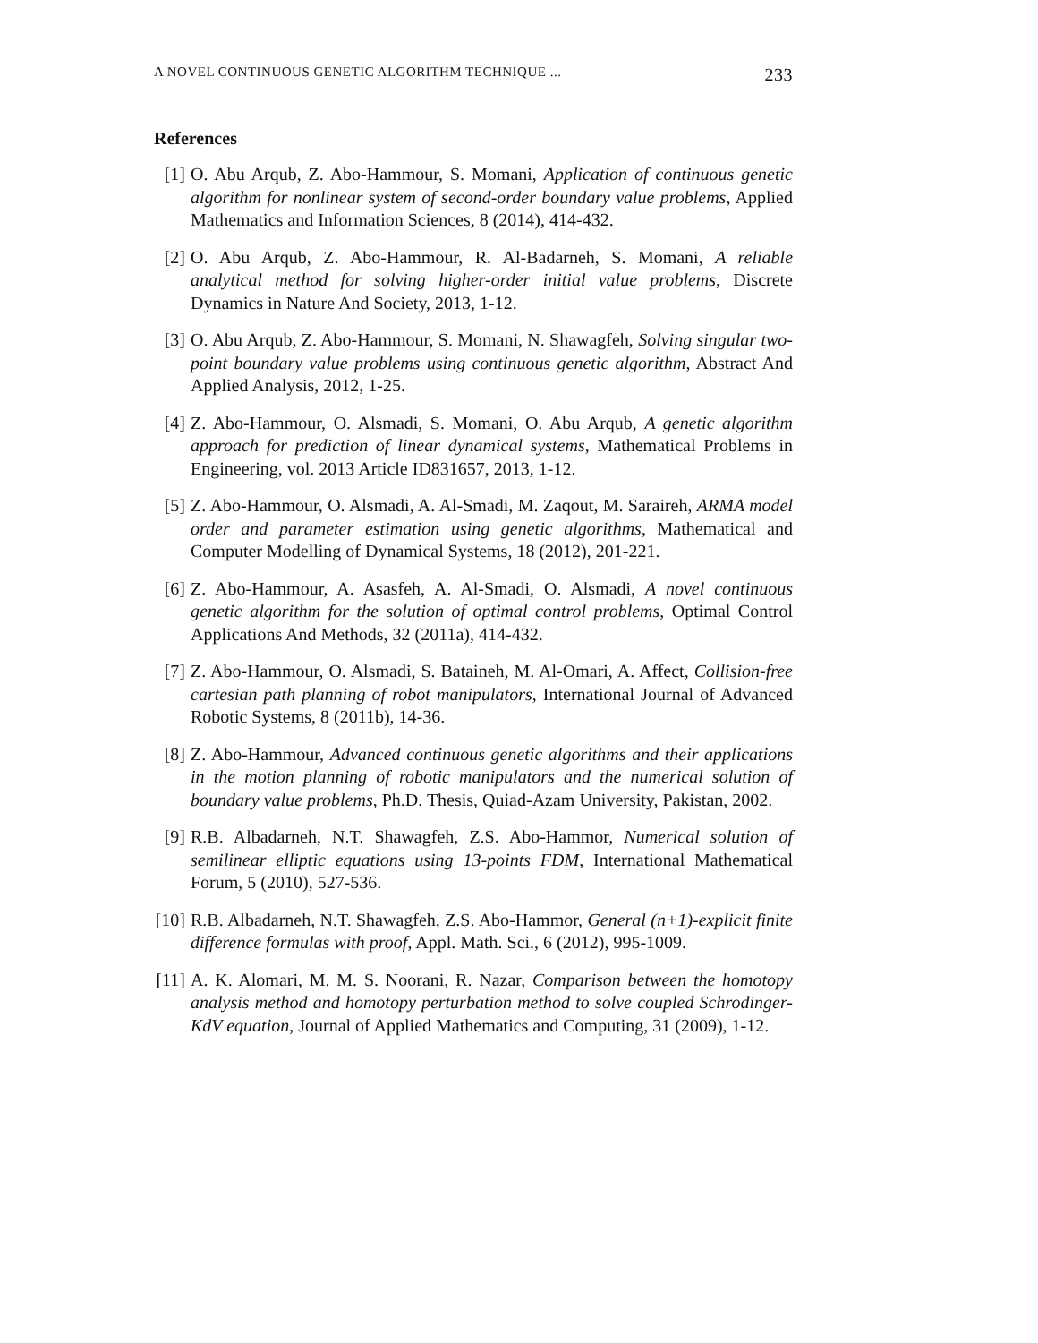A NOVEL CONTINUOUS GENETIC ALGORITHM TECHNIQUE ... 233
References
[1] O. Abu Arqub, Z. Abo-Hammour, S. Momani, Application of continuous genetic algorithm for nonlinear system of second-order boundary value problems, Applied Mathematics and Information Sciences, 8 (2014), 414-432.
[2] O. Abu Arqub, Z. Abo-Hammour, R. Al-Badarneh, S. Momani, A reliable analytical method for solving higher-order initial value problems, Discrete Dynamics in Nature And Society, 2013, 1-12.
[3] O. Abu Arqub, Z. Abo-Hammour, S. Momani, N. Shawagfeh, Solving singular two-point boundary value problems using continuous genetic algorithm, Abstract And Applied Analysis, 2012, 1-25.
[4] Z. Abo-Hammour, O. Alsmadi, S. Momani, O. Abu Arqub, A genetic algorithm approach for prediction of linear dynamical systems, Mathematical Problems in Engineering, vol. 2013 Article ID831657, 2013, 1-12.
[5] Z. Abo-Hammour, O. Alsmadi, A. Al-Smadi, M. Zaqout, M. Saraireh, ARMA model order and parameter estimation using genetic algorithms, Mathematical and Computer Modelling of Dynamical Systems, 18 (2012), 201-221.
[6] Z. Abo-Hammour, A. Asasfeh, A. Al-Smadi, O. Alsmadi, A novel continuous genetic algorithm for the solution of optimal control problems, Optimal Control Applications And Methods, 32 (2011a), 414-432.
[7] Z. Abo-Hammour, O. Alsmadi, S. Bataineh, M. Al-Omari, A. Affect, Collision-free cartesian path planning of robot manipulators, International Journal of Advanced Robotic Systems, 8 (2011b), 14-36.
[8] Z. Abo-Hammour, Advanced continuous genetic algorithms and their applications in the motion planning of robotic manipulators and the numerical solution of boundary value problems, Ph.D. Thesis, Quiad-Azam University, Pakistan, 2002.
[9] R.B. Albadarneh, N.T. Shawagfeh, Z.S. Abo-Hammor, Numerical solution of semilinear elliptic equations using 13-points FDM, International Mathematical Forum, 5 (2010), 527-536.
[10]
R.B. Albadarneh, N.T. Shawagfeh, Z.S. Abo-Hammor, General (n+1)-explicit finite difference formulas with proof, Appl. Math. Sci., 6 (2012), 995-1009.
[11]
A. K. Alomari, M. M. S. Noorani, R. Nazar, Comparison between the homotopy analysis method and homotopy perturbation method to solve coupled Schrodinger-KdV equation, Journal of Applied Mathematics and Computing, 31 (2009), 1-12.